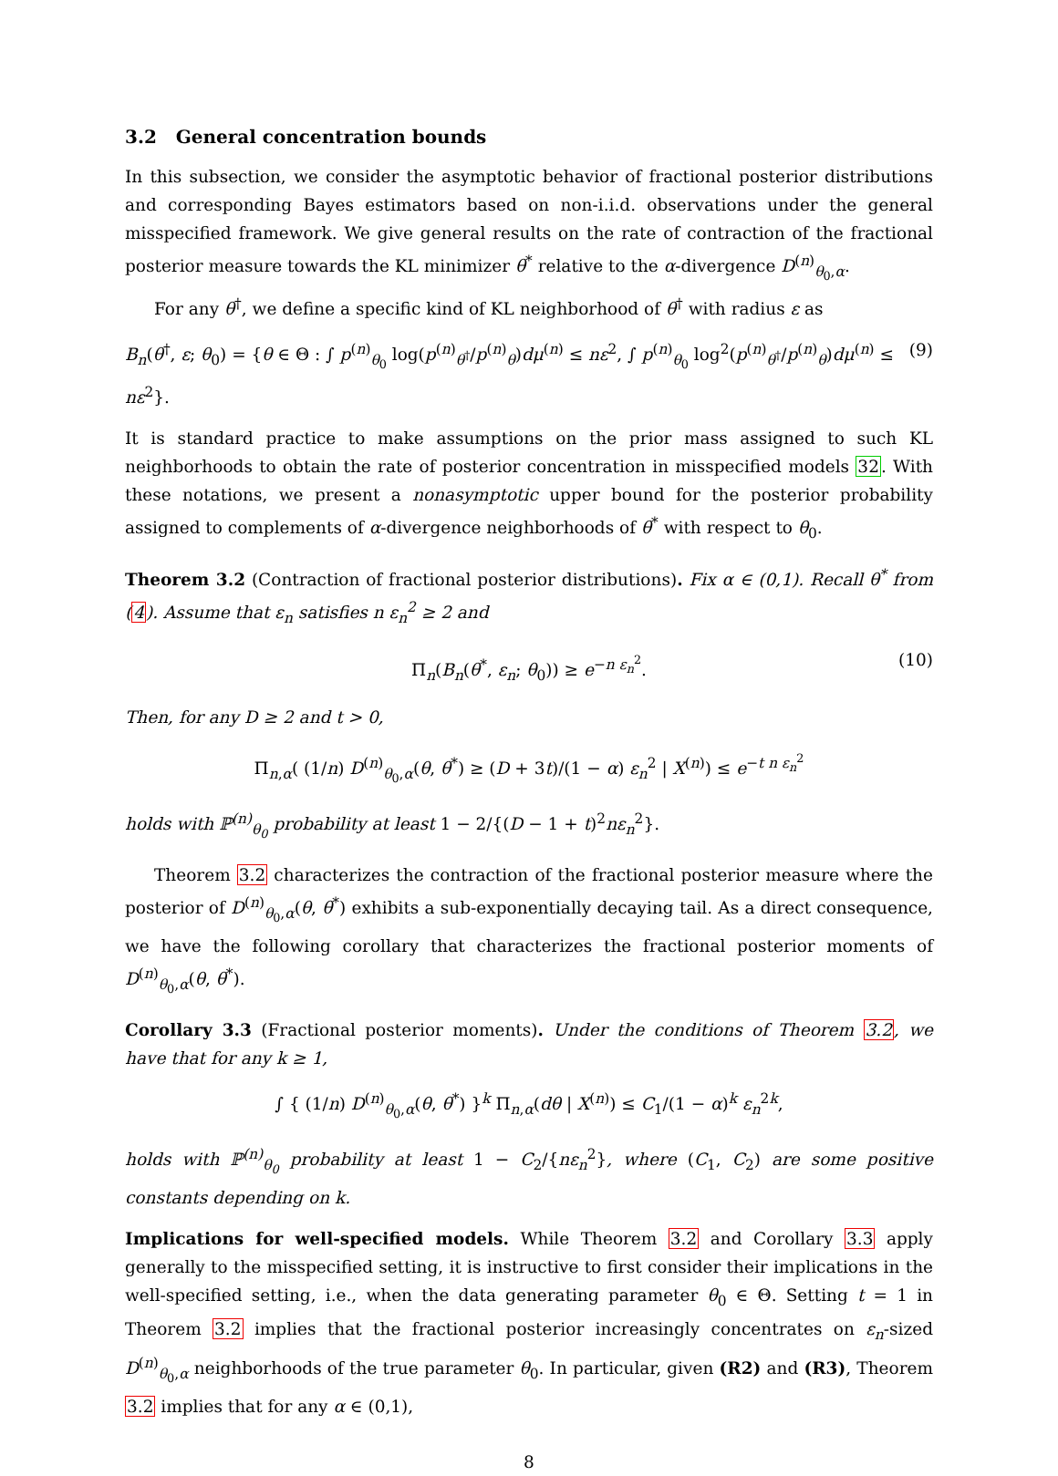3.2 General concentration bounds
In this subsection, we consider the asymptotic behavior of fractional posterior distributions and corresponding Bayes estimators based on non-i.i.d. observations under the general misspecified framework. We give general results on the rate of contraction of the fractional posterior measure towards the KL minimizer θ<sup>*</sup> relative to the α-divergence D<sup>(n)</sup><sub>θ<sub>0</sub>,α</sub>.
For any θ<sup>†</sup>, we define a specific kind of KL neighborhood of θ<sup>†</sup> with radius ε as
B<sub>n</sub>(θ<sup>†</sup>, ε; θ<sub>0</sub>) = {θ ∈ Θ : ∫ p<sup>(n)</sup><sub>θ<sub>0</sub></sub> log(p<sup>(n)</sup><sub>θ<sup>†</sup></sub>/p<sup>(n)</sup><sub>θ</sub>)dμ<sup>(n)</sup> ≤ nε<sup>2</sup>, ∫ p<sup>(n)</sup><sub>θ<sub>0</sub></sub> log<sup>2</sup>(p<sup>(n)</sup><sub>θ<sup>†</sup></sub>/p<sup>(n)</sup><sub>θ</sub>)dμ<sup>(n)</sup> ≤ nε<sup>2</sup>}. (9)
It is standard practice to make assumptions on the prior mass assigned to such KL neighborhoods to obtain the rate of posterior concentration in misspecified models 32. With these notations, we present a nonasymptotic upper bound for the posterior probability assigned to complements of α-divergence neighborhoods of θ<sup>*</sup> with respect to θ<sub>0</sub>.
Theorem 3.2 (Contraction of fractional posterior distributions). Fix α ∈ (0,1). Recall θ<sup>*</sup> from (4). Assume that ε<sub>n</sub> satisfies n ε<sub>n</sub><sup>2</sup> ≥ 2 and
Π<sub>n</sub>(B<sub>n</sub>(θ<sup>*</sup>, ε<sub>n</sub>; θ<sub>0</sub>)) ≥ e<sup>−n ε<sub>n</sub><sup>2</sup></sup>. (10)
Then, for any D ≥ 2 and t > 0,
Π<sub>n,α</sub>( (1/n) D<sup>(n)</sup><sub>θ<sub>0</sub>,α</sub>(θ, θ<sup>*</sup>) ≥ (D + 3t)/(1 − α) ε<sub>n</sub><sup>2</sup> | X<sup>(n)</sup>) ≤ e<sup>−t n ε<sub>n</sub><sup>2</sup></sup>
holds with ℙ<sup>(n)</sup><sub>θ<sub>0</sub></sub> probability at least 1 − 2/{(D − 1 + t)<sup>2</sup>nε<sub>n</sub><sup>2</sup>}.
Theorem 3.2 characterizes the contraction of the fractional posterior measure where the posterior of D<sup>(n)</sup><sub>θ<sub>0</sub>,α</sub>(θ, θ<sup>*</sup>) exhibits a sub-exponentially decaying tail. As a direct consequence, we have the following corollary that characterizes the fractional posterior moments of D<sup>(n)</sup><sub>θ<sub>0</sub>,α</sub>(θ, θ<sup>*</sup>).
Corollary 3.3 (Fractional posterior moments). Under the conditions of Theorem 3.2, we have that for any k ≥ 1,
∫ { (1/n) D<sup>(n)</sup><sub>θ<sub>0</sub>,α</sub>(θ, θ<sup>*</sup>) }<sup>k</sup> Π<sub>n,α</sub>(dθ | X<sup>(n)</sup>) ≤ C<sub>1</sub>/(1 − α)<sup>k</sup> ε<sub>n</sub><sup>2k</sup>,
holds with ℙ<sup>(n)</sup><sub>θ<sub>0</sub></sub> probability at least 1 − C<sub>2</sub>/{nε<sub>n</sub><sup>2</sup>}, where (C<sub>1</sub>, C<sub>2</sub>) are some positive constants depending on k.
Implications for well-specified models. While Theorem 3.2 and Corollary 3.3 apply generally to the misspecified setting, it is instructive to first consider their implications in the well-specified setting, i.e., when the data generating parameter θ<sub>0</sub> ∈ Θ. Setting t = 1 in Theorem 3.2 implies that the fractional posterior increasingly concentrates on ε<sub>n</sub>-sized D<sup>(n)</sup><sub>θ<sub>0</sub>,α</sub> neighborhoods of the true parameter θ<sub>0</sub>. In particular, given (R2) and (R3), Theorem 3.2 implies that for any α ∈ (0,1),
8